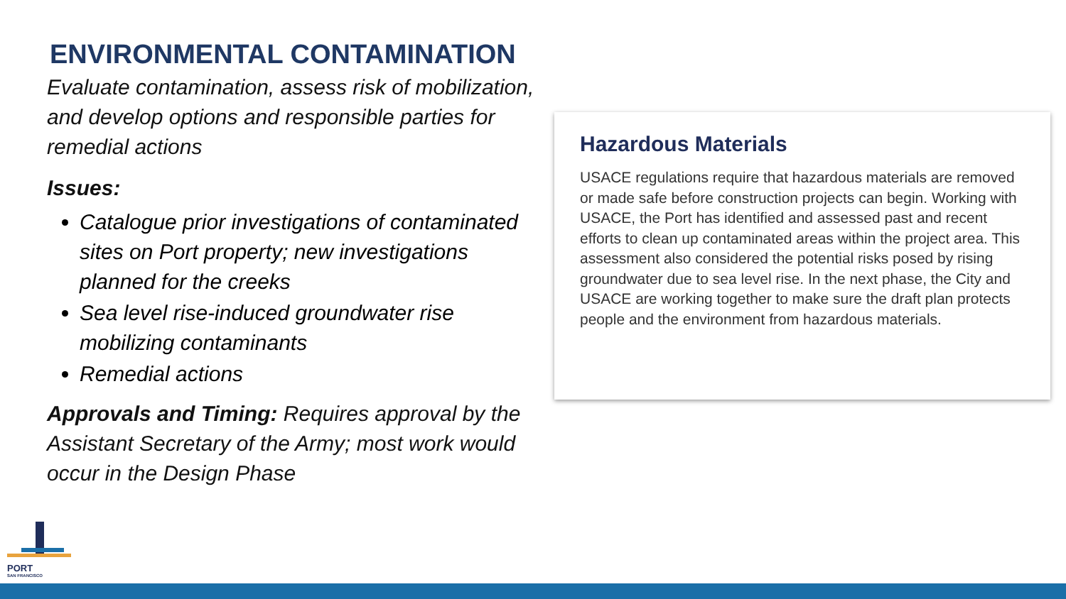ENVIRONMENTAL CONTAMINATION
Evaluate contamination, assess risk of mobilization, and develop options and responsible parties for remedial actions
Issues:
Catalogue prior investigations of contaminated sites on Port property; new investigations planned for the creeks
Sea level rise-induced groundwater rise mobilizing contaminants
Remedial actions
Approvals and Timing: Requires approval by the Assistant Secretary of the Army; most work would occur in the Design Phase
Hazardous Materials
USACE regulations require that hazardous materials are removed or made safe before construction projects can begin. Working with USACE, the Port has identified and assessed past and recent efforts to clean up contaminated areas within the project area. This assessment also considered the potential risks posed by rising groundwater due to sea level rise. In the next phase, the City and USACE are working together to make sure the draft plan protects people and the environment from hazardous materials.
PORT
SAN FRANCISCO